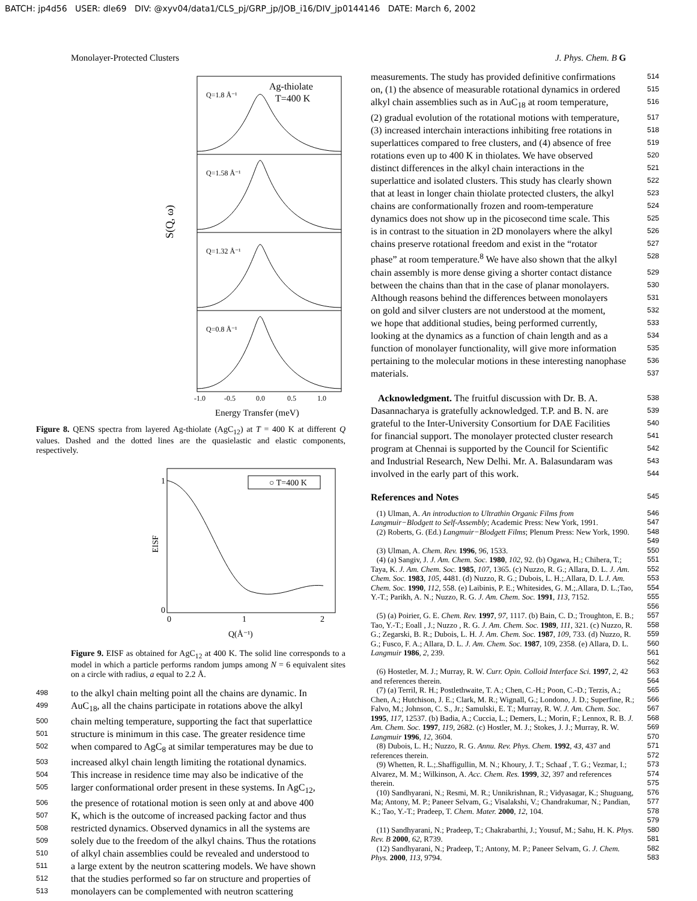BATCH: jp4d56 USER: dle69 DIV: @xyv04/data1/CLS_pj/GRP_jp/JOB_i16/DIV_jp0144146 DATE: March 6, 2002
Monolayer-Protected Clusters J. Phys. Chem. B G
Ag-thiolate
T=400 K
Q=1.8 Å⁻¹
Q=1.58 Å⁻¹
Q=1.32 Å⁻¹
Q=0.8 Å⁻¹
S(Q, ω)
-1.0
-0.5
0.0
0.5
1.0
Energy Transfer (meV)
Figure 8. QENS spectra from layered Ag-thiolate (AgC<sub>12</sub>) at T = 400 K at different Q values. Dashed and the dotted lines are the quasielastic and elastic components, respectively.
○ T=400 K
1
0
0
1
2
EISF
Q(Å⁻¹)
Figure 9. EISF as obtained for AgC<sub>12</sub> at 400 K. The solid line corresponds to a model in which a particle performs random jumps among N = 6 equivalent sites on a circle with radius, a equal to 2.2 Å.
498 to the alkyl chain melting point all the chains are dynamic. In
499 AuC<sub>18</sub>, all the chains participate in rotations above the alkyl
500 chain melting temperature, supporting the fact that superlattice
501 structure is minimum in this case. The greater residence time
502 when compared to AgC<sub>8</sub> at similar temperatures may be due to
503 increased alkyl chain length limiting the rotational dynamics.
504 This increase in residence time may also be indicative of the
505 larger conformational order present in these systems. In AgC<sub>12</sub>,
506 the presence of rotational motion is seen only at and above 400
507 K, which is the outcome of increased packing factor and thus
508 restricted dynamics. Observed dynamics in all the systems are
509 solely due to the freedom of the alkyl chains. Thus the rotations
510 of alkyl chain assemblies could be revealed and understood to
511 a large extent by the neutron scattering models. We have shown
512 that the studies performed so far on structure and properties of
513 monolayers can be complemented with neutron scattering
measurements. The study has provided definitive confirmations 514
on, (1) the absence of measurable rotational dynamics in ordered 515
alkyl chain assemblies such as in AuC<sub>18</sub> at room temperature, 516
(2) gradual evolution of the rotational motions with temperature, 517
(3) increased interchain interactions inhibiting free rotations in 518
superlattices compared to free clusters, and (4) absence of free 519
rotations even up to 400 K in thiolates. We have observed 520
distinct differences in the alkyl chain interactions in the 521
superlattice and isolated clusters. This study has clearly shown 522
that at least in longer chain thiolate protected clusters, the alkyl 523
chains are conformationally frozen and room-temperature 524
dynamics does not show up in the picosecond time scale. This 525
is in contrast to the situation in 2D monolayers where the alkyl 526
chains preserve rotational freedom and exist in the “rotator 527
phase” at room temperature.<sup>8</sup> We have also shown that the alkyl 528
chain assembly is more dense giving a shorter contact distance 529
between the chains than that in the case of planar monolayers. 530
Although reasons behind the differences between monolayers 531
on gold and silver clusters are not understood at the moment, 532
we hope that additional studies, being performed currently, 533
looking at the dynamics as a function of chain length and as a 534
function of monolayer functionality, will give more information 535
pertaining to the molecular motions in these interesting nanophase 536
materials. 537
Acknowledgment. The fruitful discussion with Dr. B. A. 538
Dasannacharya is gratefully acknowledged. T.P. and B. N. are 539
grateful to the Inter-University Consortium for DAE Facilities 540
for financial support. The monolayer protected cluster research 541
program at Chennai is supported by the Council for Scientific 542
and Industrial Research, New Delhi. Mr. A. Balasundaram was 543
involved in the early part of this work. 544
References and Notes 545
(1) Ulman, A. An introduction to Ultrathin Organic Films from Langmuir−Blodgett to Self-Assembly; Academic Press: New York, 1991. 546 547
(2) Roberts, G. (Ed.) Langmuir−Blodgett Films; Plenum Press: New York, 1990. 548 549
(3) Ulman, A. Chem. Rev. 1996, 96, 1533. 550
(4) (a) Sangiv, J. J. Am. Chem. Soc. 1980, 102, 92. (b) Ogawa, H.; Chihera, T.; Taya, K. J. Am. Chem. Soc. 1985, 107, 1365. (c) Nuzzo, R. G.; Allara, D. L. J. Am. Chem. Soc. 1983, 105, 4481. (d) Nuzzo, R. G.; Dubois, L. H.;.Allara, D. L J. Am. Chem. Soc. 1990, 112, 558. (e) Laibinis, P. E.; Whitesides, G. M.;.Allara, D. L.;Tao, Y.-T.; Parikh, A. N.; Nuzzo, R. G. J. Am. Chem. Soc. 1991, 113, 7152. 551 552 553 554 555 556
(5) (a) Poirier, G. E. Chem. Rev. 1997, 97, 1117. (b) Bain, C. D.; Troughton, E. B.; Tao, Y.-T.; Eoall , J.; Nuzzo , R. G. J. Am. Chem. Soc. 1989, 111, 321. (c) Nuzzo, R. G.; Zegarski, B. R.; Dubois, L. H. J. Am. Chem. Soc. 1987, 109, 733. (d) Nuzzo, R. G.; Fusco, F. A.; Allara, D. L. J. Am. Chem. Soc. 1987, 109, 2358. (e) Allara, D. L. Langmuir 1986, 2, 239. 557 558 559 560 561 562
(6) Hostetler, M. J.; Murray, R. W. Curr. Opin. Colloid Interface Sci. 1997, 2, 42 and references therein. 563 564
(7) (a) Terril, R. H.; Postlethwaite, T. A.; Chen, C.-H.; Poon, C.-D.; Terzis, A.; Chen, A.; Hutchison, J. E.; Clark, M. R.; Wignall, G.; Londono, J. D.; Superfine, R.; Falvo, M.; Johnson, C. S., Jr.; Samulski, E. T.; Murray, R. W. J. Am. Chem. Soc. 1995, 117, 12537. (b) Badia, A.; Cuccia, L.; Demers, L.; Morin, F.; Lennox, R. B. J. Am. Chem. Soc. 1997, 119, 2682. (c) Hostler, M. J.; Stokes, J. J.; Murray, R. W. Langmuir 1996, 12, 3604. 565 566 567 568 569 570
(8) Dubois, L. H.; Nuzzo, R. G. Annu. Rev. Phys. Chem. 1992, 43, 437 and references therein. 571 572
(9) Whetten, R. L.;.Shaffigullin, M. N.; Khoury, J. T.; Schaaf , T. G.; Vezmar, I.; Alvarez, M. M.; Wilkinson, A. Acc. Chem. Res. 1999, 32, 397 and references therein. 573 574 575
(10) Sandhyarani, N.; Resmi, M. R.; Unnikrishnan, R.; Vidyasagar, K.; Shuguang, Ma; Antony, M. P.; Paneer Selvam, G.; Visalakshi, V.; Chandrakumar, N.; Pandian, K.; Tao, Y.-T.; Pradeep, T. Chem. Mater. 2000, 12, 104. 576 577 578 579
(11) Sandhyarani, N.; Pradeep, T.; Chakrabarthi, J.; Yousuf, M.; Sahu, H. K. Phys. Rev. B 2000, 62, R739. 580 581
(12) Sandhyarani, N.; Pradeep, T.; Antony, M. P.; Paneer Selvam, G. J. Chem. Phys. 2000, 113, 9794. 582 583